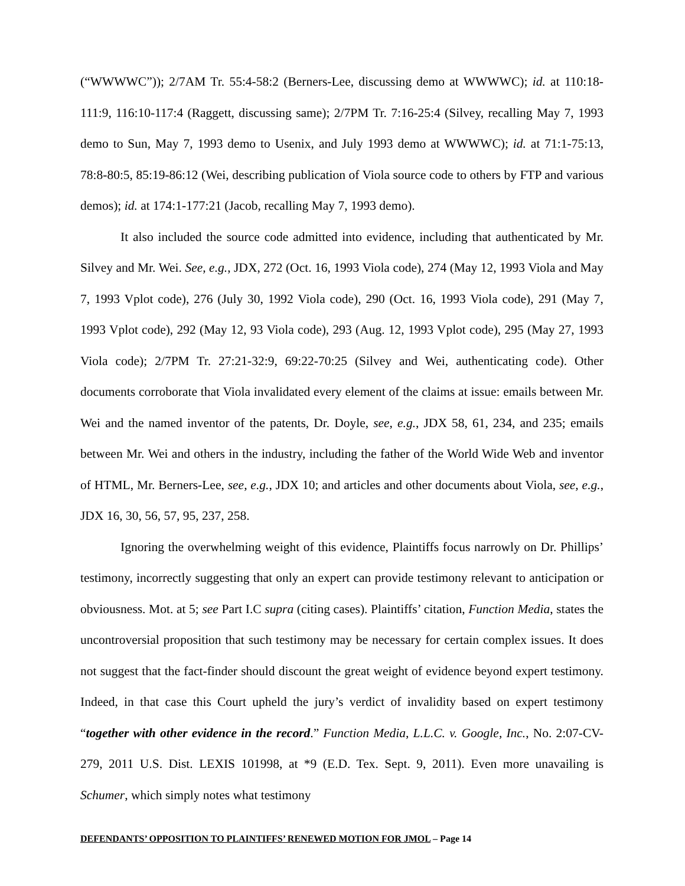(“WWWWC”)); 2/7AM Tr. 55:4-58:2 (Berners-Lee, discussing demo at WWWWC); id. at 110:18-111:9, 116:10-117:4 (Raggett, discussing same); 2/7PM Tr. 7:16-25:4 (Silvey, recalling May 7, 1993 demo to Sun, May 7, 1993 demo to Usenix, and July 1993 demo at WWWWC); id. at 71:1-75:13, 78:8-80:5, 85:19-86:12 (Wei, describing publication of Viola source code to others by FTP and various demos); id. at 174:1-177:21 (Jacob, recalling May 7, 1993 demo).
It also included the source code admitted into evidence, including that authenticated by Mr. Silvey and Mr. Wei. See, e.g., JDX, 272 (Oct. 16, 1993 Viola code), 274 (May 12, 1993 Viola and May 7, 1993 Vplot code), 276 (July 30, 1992 Viola code), 290 (Oct. 16, 1993 Viola code), 291 (May 7, 1993 Vplot code), 292 (May 12, 93 Viola code), 293 (Aug. 12, 1993 Vplot code), 295 (May 27, 1993 Viola code); 2/7PM Tr. 27:21-32:9, 69:22-70:25 (Silvey and Wei, authenticating code). Other documents corroborate that Viola invalidated every element of the claims at issue: emails between Mr. Wei and the named inventor of the patents, Dr. Doyle, see, e.g., JDX 58, 61, 234, and 235; emails between Mr. Wei and others in the industry, including the father of the World Wide Web and inventor of HTML, Mr. Berners-Lee, see, e.g., JDX 10; and articles and other documents about Viola, see, e.g., JDX 16, 30, 56, 57, 95, 237, 258.
Ignoring the overwhelming weight of this evidence, Plaintiffs focus narrowly on Dr. Phillips’ testimony, incorrectly suggesting that only an expert can provide testimony relevant to anticipation or obviousness. Mot. at 5; see Part I.C supra (citing cases). Plaintiffs’ citation, Function Media, states the uncontroversial proposition that such testimony may be necessary for certain complex issues. It does not suggest that the fact-finder should discount the great weight of evidence beyond expert testimony. Indeed, in that case this Court upheld the jury’s verdict of invalidity based on expert testimony “together with other evidence in the record.” Function Media, L.L.C. v. Google, Inc., No. 2:07-CV-279, 2011 U.S. Dist. LEXIS 101998, at *9 (E.D. Tex. Sept. 9, 2011). Even more unavailing is Schumer, which simply notes what testimony
DEFENDANTS’ OPPOSITION TO PLAINTIFFS’ RENEWED MOTION FOR JMOL – Page 14